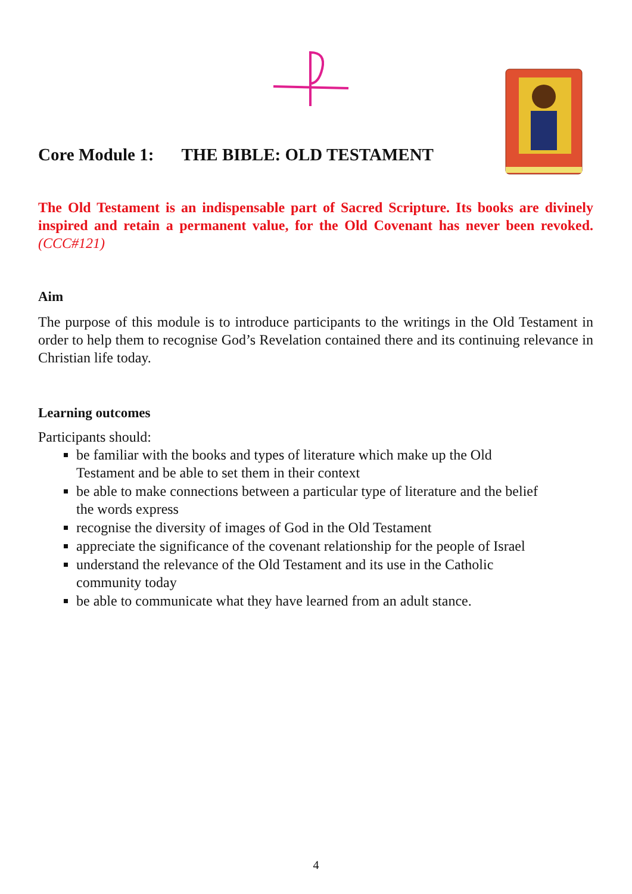Core Module 1: THE BIBLE: OLD TESTAMENT
The Old Testament is an indispensable part of Sacred Scripture. Its books are divinely inspired and retain a permanent value, for the Old Covenant has never been revoked. (CCC#121)
Aim
The purpose of this module is to introduce participants to the writings in the Old Testament in order to help them to recognise God’s Revelation contained there and its continuing relevance in Christian life today.
Learning outcomes
Participants should:
be familiar with the books and types of literature which make up the Old
Testament and be able to set them in their context
be able to make connections between a particular type of literature and the belief
the words express
recognise the diversity of images of God in the Old Testament
appreciate the significance of the covenant relationship for the people of Israel
understand the relevance of the Old Testament and its use in the Catholic
community today
be able to communicate what they have learned from an adult stance.
4